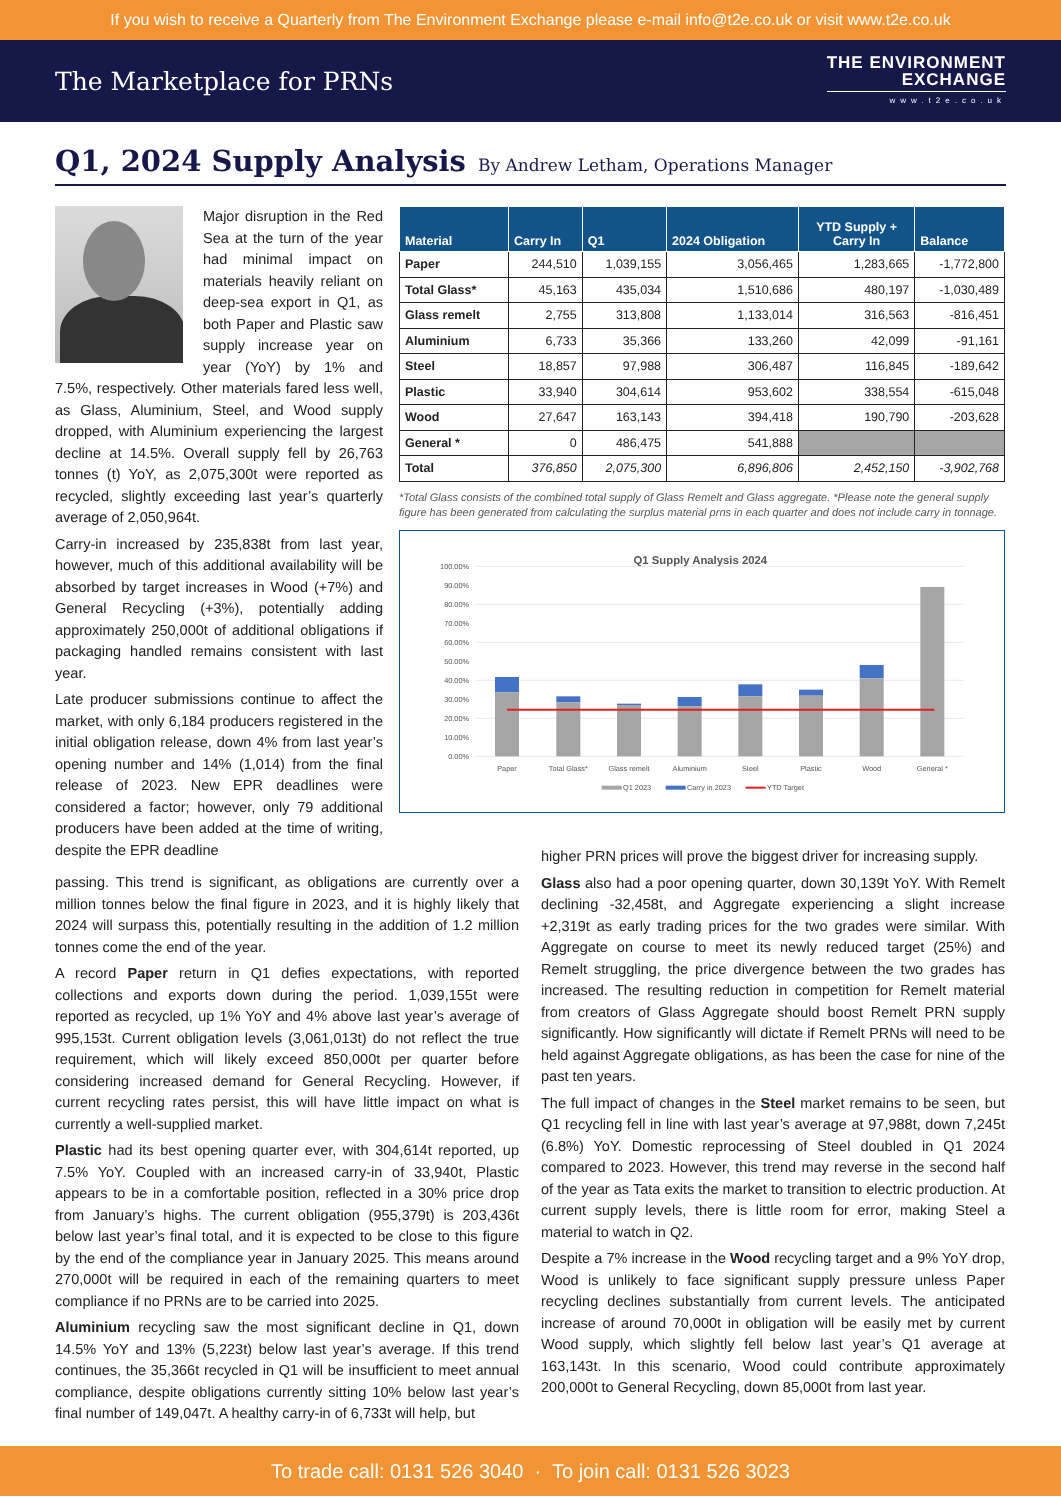If you wish to receive a Quarterly from The Environment Exchange please e-mail info@t2e.co.uk or visit www.t2e.co.uk
The Marketplace for PRNs
THE ENVIRONMENT
EXCHANGE
www.t2e.co.uk
Q1, 2024 Supply Analysis By Andrew Letham, Operations Manager
Major disruption in the Red Sea at the turn of the year had minimal impact on materials heavily reliant on deep-sea export in Q1, as both Paper and Plastic saw supply increase year on year (YoY) by 1% and 7.5%, respectively. Other materials fared less well, as Glass, Aluminium, Steel, and Wood supply dropped, with Aluminium experiencing the largest decline at 14.5%. Overall supply fell by 26,763 tonnes (t) YoY, as 2,075,300t were reported as recycled, slightly exceeding last year’s quarterly average of 2,050,964t.
Carry-in increased by 235,838t from last year, however, much of this additional availability will be absorbed by target increases in Wood (+7%) and General Recycling (+3%), potentially adding approximately 250,000t of additional obligations if packaging handled remains consistent with last year.
Late producer submissions continue to affect the market, with only 6,184 producers registered in the initial obligation release, down 4% from last year’s opening number and 14% (1,014) from the final release of 2023. New EPR deadlines were considered a factor; however, only 79 additional producers have been added at the time of writing, despite the EPR deadline
| Material | Carry In | Q1 | 2024 Obligation | YTD Supply + Carry In | Balance |
| --- | --- | --- | --- | --- | --- |
| Paper | 244,510 | 1,039,155 | 3,056,465 | 1,283,665 | -1,772,800 |
| Total Glass* | 45,163 | 435,034 | 1,510,686 | 480,197 | -1,030,489 |
| Glass remelt | 2,755 | 313,808 | 1,133,014 | 316,563 | -816,451 |
| Aluminium | 6,733 | 35,366 | 133,260 | 42,099 | -91,161 |
| Steel | 18,857 | 97,988 | 306,487 | 116,845 | -189,642 |
| Plastic | 33,940 | 304,614 | 953,602 | 338,554 | -615,048 |
| Wood | 27,647 | 163,143 | 394,418 | 190,790 | -203,628 |
| General * | 0 | 486,475 | 541,888 | | |
| Total | 376,850 | 2,075,300 | 6,896,806 | 2,452,150 | -3,902,768 |
*Total Glass consists of the combined total supply of Glass Remelt and Glass aggregate. *Please note the general supply figure has been generated from calculating the surplus material prns in each quarter and does not include carry in tonnage.
Q1 Supply Analysis 2024
100.00%
90.00%
80.00%
70.00%
60.00%
50.00%
40.00%
30.00%
20.00%
10.00%
0.00%
Paper
Total Glass*
Glass remelt
Aluminium
Steel
Plastic
Wood
General *
Q1 2023
Carry in 2023
YTD Target
passing. This trend is significant, as obligations are currently over a million tonnes below the final figure in 2023, and it is highly likely that 2024 will surpass this, potentially resulting in the addition of 1.2 million tonnes come the end of the year.
A record Paper return in Q1 defies expectations, with reported collections and exports down during the period. 1,039,155t were reported as recycled, up 1% YoY and 4% above last year’s average of 995,153t. Current obligation levels (3,061,013t) do not reflect the true requirement, which will likely exceed 850,000t per quarter before considering increased demand for General Recycling. However, if current recycling rates persist, this will have little impact on what is currently a well-supplied market.
Plastic had its best opening quarter ever, with 304,614t reported, up 7.5% YoY. Coupled with an increased carry-in of 33,940t, Plastic appears to be in a comfortable position, reflected in a 30% price drop from January’s highs. The current obligation (955,379t) is 203,436t below last year’s final total, and it is expected to be close to this figure by the end of the compliance year in January 2025. This means around 270,000t will be required in each of the remaining quarters to meet compliance if no PRNs are to be carried into 2025.
Aluminium recycling saw the most significant decline in Q1, down 14.5% YoY and 13% (5,223t) below last year’s average. If this trend continues, the 35,366t recycled in Q1 will be insufficient to meet annual compliance, despite obligations currently sitting 10% below last year’s final number of 149,047t. A healthy carry-in of 6,733t will help, but
higher PRN prices will prove the biggest driver for increasing supply.
Glass also had a poor opening quarter, down 30,139t YoY. With Remelt declining -32,458t, and Aggregate experiencing a slight increase +2,319t as early trading prices for the two grades were similar. With Aggregate on course to meet its newly reduced target (25%) and Remelt struggling, the price divergence between the two grades has increased. The resulting reduction in competition for Remelt material from creators of Glass Aggregate should boost Remelt PRN supply significantly. How significantly will dictate if Remelt PRNs will need to be held against Aggregate obligations, as has been the case for nine of the past ten years.
The full impact of changes in the Steel market remains to be seen, but Q1 recycling fell in line with last year’s average at 97,988t, down 7,245t (6.8%) YoY. Domestic reprocessing of Steel doubled in Q1 2024 compared to 2023. However, this trend may reverse in the second half of the year as Tata exits the market to transition to electric production. At current supply levels, there is little room for error, making Steel a material to watch in Q2.
Despite a 7% increase in the Wood recycling target and a 9% YoY drop, Wood is unlikely to face significant supply pressure unless Paper recycling declines substantially from current levels. The anticipated increase of around 70,000t in obligation will be easily met by current Wood supply, which slightly fell below last year’s Q1 average at 163,143t. In this scenario, Wood could contribute approximately 200,000t to General Recycling, down 85,000t from last year.
To trade call: 0131 526 3040 · To join call: 0131 526 3023